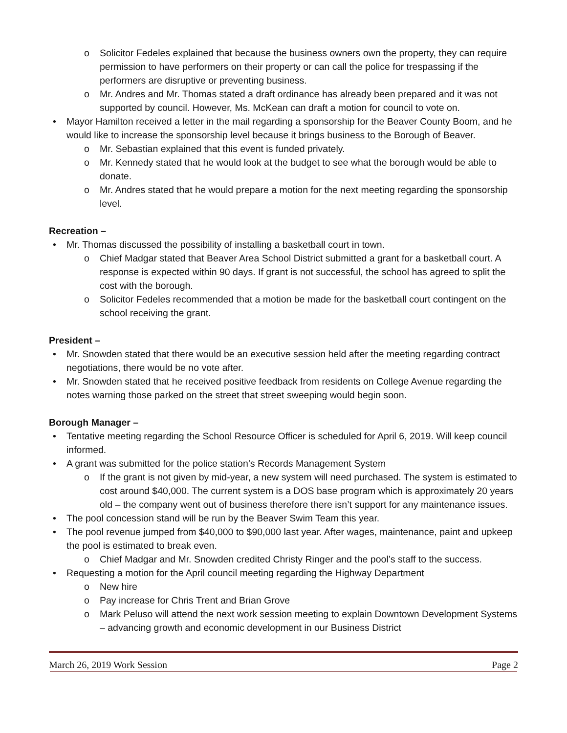o Solicitor Fedeles explained that because the business owners own the property, they can require permission to have performers on their property or can call the police for trespassing if the performers are disruptive or preventing business.
o Mr. Andres and Mr. Thomas stated a draft ordinance has already been prepared and it was not supported by council. However, Ms. McKean can draft a motion for council to vote on.
• Mayor Hamilton received a letter in the mail regarding a sponsorship for the Beaver County Boom, and he would like to increase the sponsorship level because it brings business to the Borough of Beaver.
o Mr. Sebastian explained that this event is funded privately.
o Mr. Kennedy stated that he would look at the budget to see what the borough would be able to donate.
o Mr. Andres stated that he would prepare a motion for the next meeting regarding the sponsorship level.
Recreation –
• Mr. Thomas discussed the possibility of installing a basketball court in town.
o Chief Madgar stated that Beaver Area School District submitted a grant for a basketball court. A response is expected within 90 days. If grant is not successful, the school has agreed to split the cost with the borough.
o Solicitor Fedeles recommended that a motion be made for the basketball court contingent on the school receiving the grant.
President –
• Mr. Snowden stated that there would be an executive session held after the meeting regarding contract negotiations, there would be no vote after.
• Mr. Snowden stated that he received positive feedback from residents on College Avenue regarding the notes warning those parked on the street that street sweeping would begin soon.
Borough Manager –
• Tentative meeting regarding the School Resource Officer is scheduled for April 6, 2019. Will keep council informed.
• A grant was submitted for the police station’s Records Management System
o If the grant is not given by mid-year, a new system will need purchased. The system is estimated to cost around $40,000. The current system is a DOS base program which is approximately 20 years old – the company went out of business therefore there isn’t support for any maintenance issues.
• The pool concession stand will be run by the Beaver Swim Team this year.
• The pool revenue jumped from $40,000 to $90,000 last year. After wages, maintenance, paint and upkeep the pool is estimated to break even.
o Chief Madgar and Mr. Snowden credited Christy Ringer and the pool’s staff to the success.
• Requesting a motion for the April council meeting regarding the Highway Department
o New hire
o Pay increase for Chris Trent and Brian Grove
o Mark Peluso will attend the next work session meeting to explain Downtown Development Systems – advancing growth and economic development in our Business District
March 26, 2019 Work Session Page 2